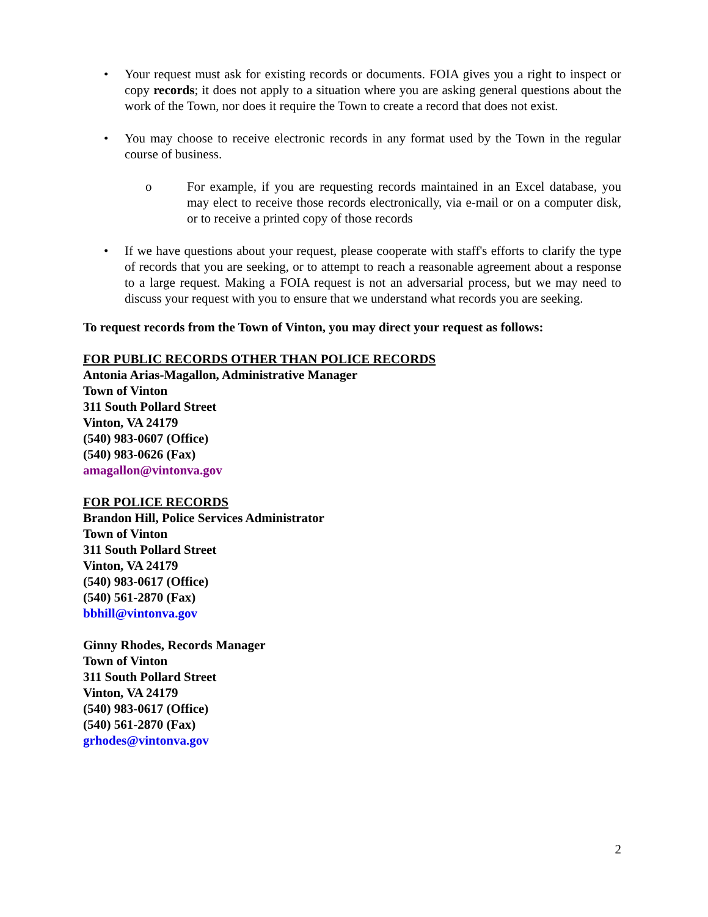• Your request must ask for existing records or documents. FOIA gives you a right to inspect or copy records; it does not apply to a situation where you are asking general questions about the work of the Town, nor does it require the Town to create a record that does not exist.
• You may choose to receive electronic records in any format used by the Town in the regular course of business.
o For example, if you are requesting records maintained in an Excel database, you may elect to receive those records electronically, via e-mail or on a computer disk, or to receive a printed copy of those records
• If we have questions about your request, please cooperate with staff's efforts to clarify the type of records that you are seeking, or to attempt to reach a reasonable agreement about a response to a large request. Making a FOIA request is not an adversarial process, but we may need to discuss your request with you to ensure that we understand what records you are seeking.
To request records from the Town of Vinton, you may direct your request as follows:
FOR PUBLIC RECORDS OTHER THAN POLICE RECORDS
Antonia Arias-Magallon, Administrative Manager
Town of Vinton
311 South Pollard Street
Vinton, VA 24179
(540) 983-0607 (Office)
(540) 983-0626 (Fax)
amagallon@vintonva.gov
FOR POLICE RECORDS
Brandon Hill, Police Services Administrator
Town of Vinton
311 South Pollard Street
Vinton, VA 24179
(540) 983-0617 (Office)
(540) 561-2870 (Fax)
bbhill@vintonva.gov
Ginny Rhodes, Records Manager
Town of Vinton
311 South Pollard Street
Vinton, VA 24179
(540) 983-0617 (Office)
(540) 561-2870 (Fax)
grhodes@vintonva.gov
2